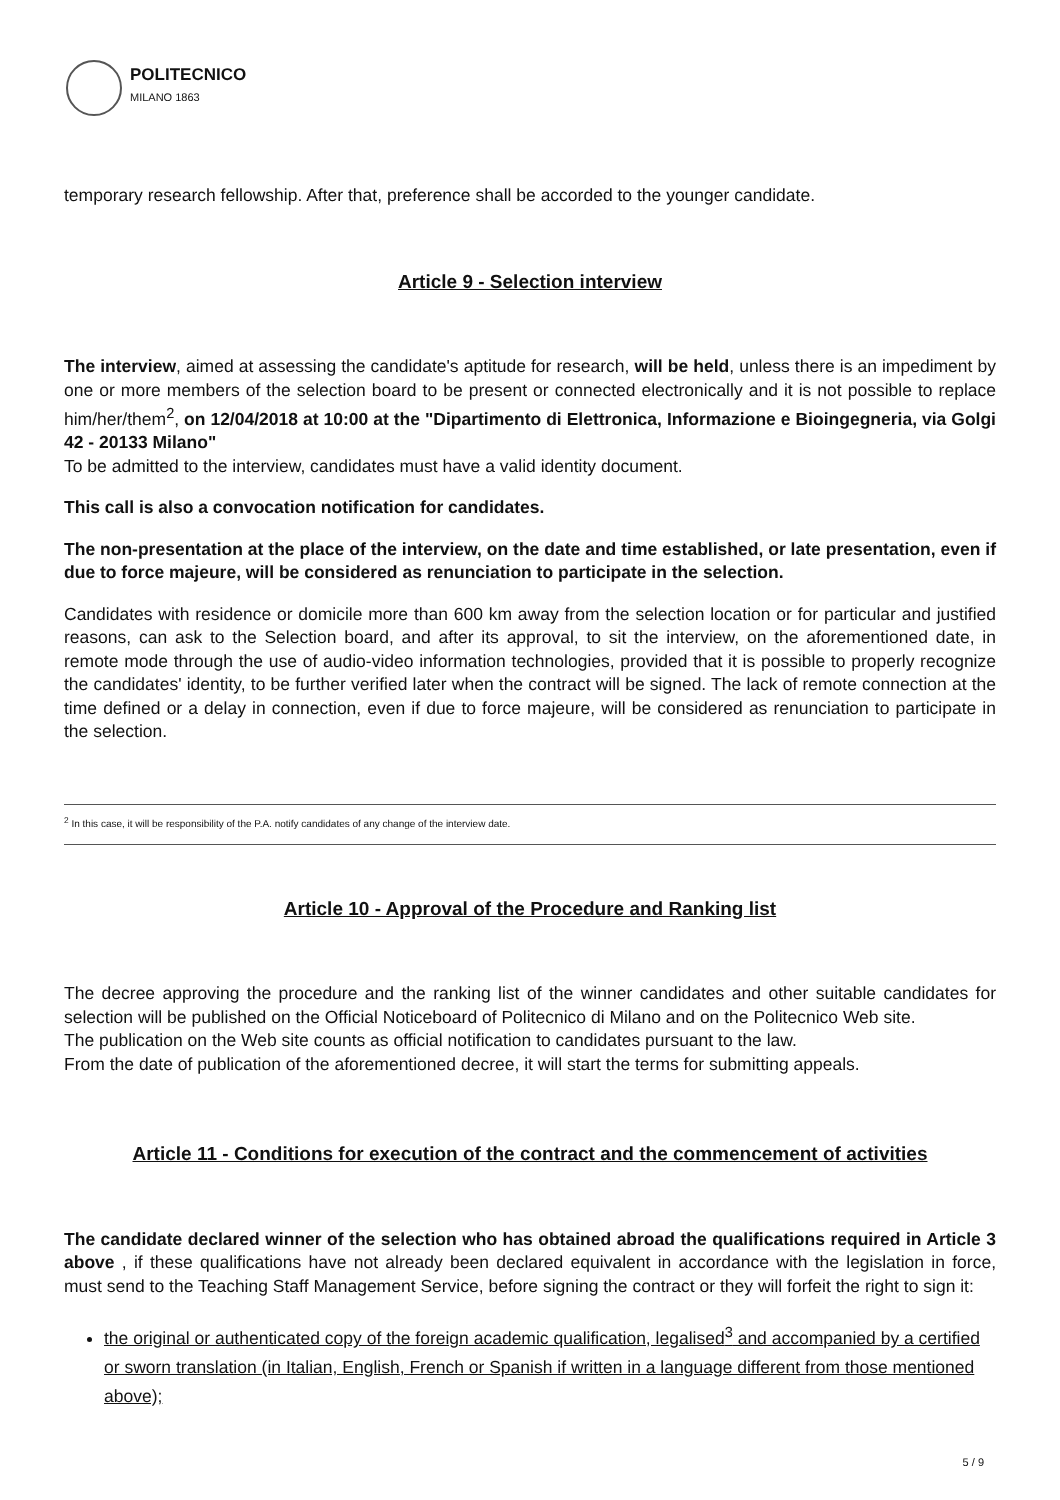POLITECNICO
MILANO 1863
temporary research fellowship. After that, preference shall be accorded to the younger candidate.
Article 9 - Selection interview
The interview, aimed at assessing the candidate's aptitude for research, will be held, unless there is an impediment by one or more members of the selection board to be present or connected electronically and it is not possible to replace him/her/them<sup>2</sup>, on 12/04/2018 at 10:00 at the "Dipartimento di Elettronica, Informazione e Bioingegneria, via Golgi 42 - 20133 Milano"
To be admitted to the interview, candidates must have a valid identity document.
This call is also a convocation notification for candidates.
The non-presentation at the place of the interview, on the date and time established, or late presentation, even if due to force majeure, will be considered as renunciation to participate in the selection.
Candidates with residence or domicile more than 600 km away from the selection location or for particular and justified reasons, can ask to the Selection board, and after its approval, to sit the interview, on the aforementioned date, in remote mode through the use of audio-video information technologies, provided that it is possible to properly recognize the candidates' identity, to be further verified later when the contract will be signed. The lack of remote connection at the time defined or a delay in connection, even if due to force majeure, will be considered as renunciation to participate in the selection.
<sup>2</sup> In this case, it will be responsibility of the P.A. notify candidates of any change of the interview date.
Article 10 - Approval of the Procedure and Ranking list
The decree approving the procedure and the ranking list of the winner candidates and other suitable candidates for selection will be published on the Official Noticeboard of Politecnico di Milano and on the Politecnico Web site.
The publication on the Web site counts as official notification to candidates pursuant to the law.
From the date of publication of the aforementioned decree, it will start the terms for submitting appeals.
Article 11 - Conditions for execution of the contract and the commencement of activities
The candidate declared winner of the selection who has obtained abroad the qualifications required in Article 3 above , if these qualifications have not already been declared equivalent in accordance with the legislation in force, must send to the Teaching Staff Management Service, before signing the contract or they will forfeit the right to sign it:
the original or authenticated copy of the foreign academic qualification, legalised<sup>3</sup> and accompanied by a certified or sworn translation (in Italian, English, French or Spanish if written in a language different from those mentioned above);
5 / 9